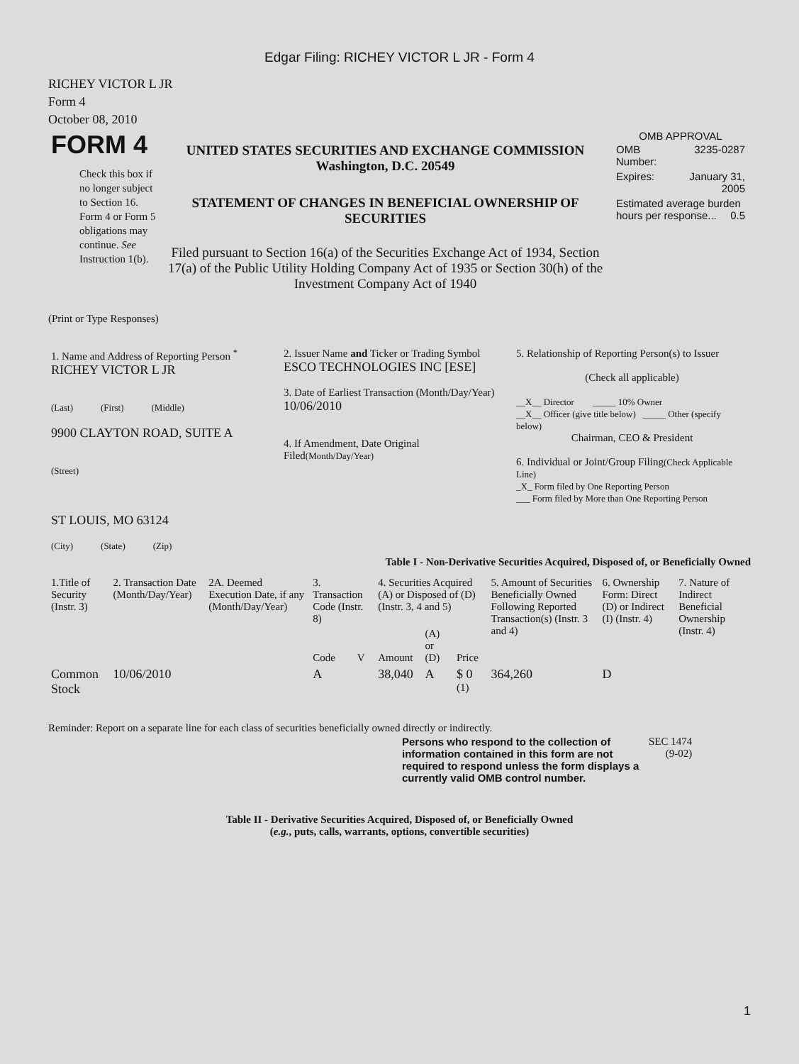Edgar Filing: RICHEY VICTOR L JR - Form 4
RICHEY VICTOR L JR
Form 4
October 08, 2010
| FORM 4 Check this box if no longer subject to Section 16. Form 4 or Form 5 obligations may continue. See Instruction 1(b). | UNITED STATES SECURITIES AND EXCHANGE COMMISSION Washington, D.C. 20549 STATEMENT OF CHANGES IN BENEFICIAL OWNERSHIP OF SECURITIES Filed pursuant to Section 16(a) of the Securities Exchange Act of 1934, Section 17(a) of the Public Utility Holding Company Act of 1935 or Section 30(h) of the Investment Company Act of 1940 | OMB APPROVAL / OMB Number: / 3235-0287 / / Expires: / January 31, 2005 / / Estimated average burden hours per response... 0.5 / / |
(Print or Type Responses)
| 1. Name and Address of Reporting Person <sup>*</sup> RICHEY VICTOR L JR (Last) (First) (Middle) 9900 CLAYTON ROAD, SUITE A (Street) ST LOUIS, MO 63124 (City) (State) (Zip) | 2. Issuer Name and Ticker or Trading Symbol ESCO TECHNOLOGIES INC [ESE] 3. Date of Earliest Transaction (Month/Day/Year) 10/06/2010 4. If Amendment, Date Original Filed (Month/Day/Year) | 5. Relationship of Reporting Person(s) to Issuer (Check all applicable) __X__ Director _____ 10% Owner __X__ Officer (give title below) _____ Other (specify below) Chairman, CEO & President 6. Individual or Joint/Group Filing (Check Applicable Line) _X_ Form filed by One Reporting Person ___ Form filed by More than One Reporting Person |
Table I - Non-Derivative Securities Acquired, Disposed of, or Beneficially Owned
| 1.Title of Security (Instr. 3) | 2. Transaction Date (Month/Day/Year) | 2A. Deemed Execution Date, if any (Month/Day/Year) | 3. Transaction Code (Instr. 8) | | 4. Securities Acquired (A) or Disposed of (D) (Instr. 3, 4 and 5) | | | 5. Amount of Securities Beneficially Owned Following Reported Transaction(s) (Instr. 3 and 4) | 6. Ownership Form: Direct (D) or Indirect (I) (Instr. 4) | 7. Nature of Indirect Beneficial Ownership (Instr. 4) |
| --- | --- | --- | --- | --- | --- | --- | --- | --- | --- | --- |
| | | | Code | V | Amount | (A) or (D) | Price | | | |
| Common Stock | 10/06/2010 | | A | | 38,040 | A | $ 0 <sup>(1)</sup> | 364,260 | D | |
Reminder: Report on a separate line for each class of securities beneficially owned directly or indirectly.
| Persons who respond to the collection of information contained in this form are not required to respond unless the form displays a currently valid OMB control number. | SEC 1474 (9-02) |
Table II - Derivative Securities Acquired, Disposed of, or Beneficially Owned
(e.g., puts, calls, warrants, options, convertible securities)
1